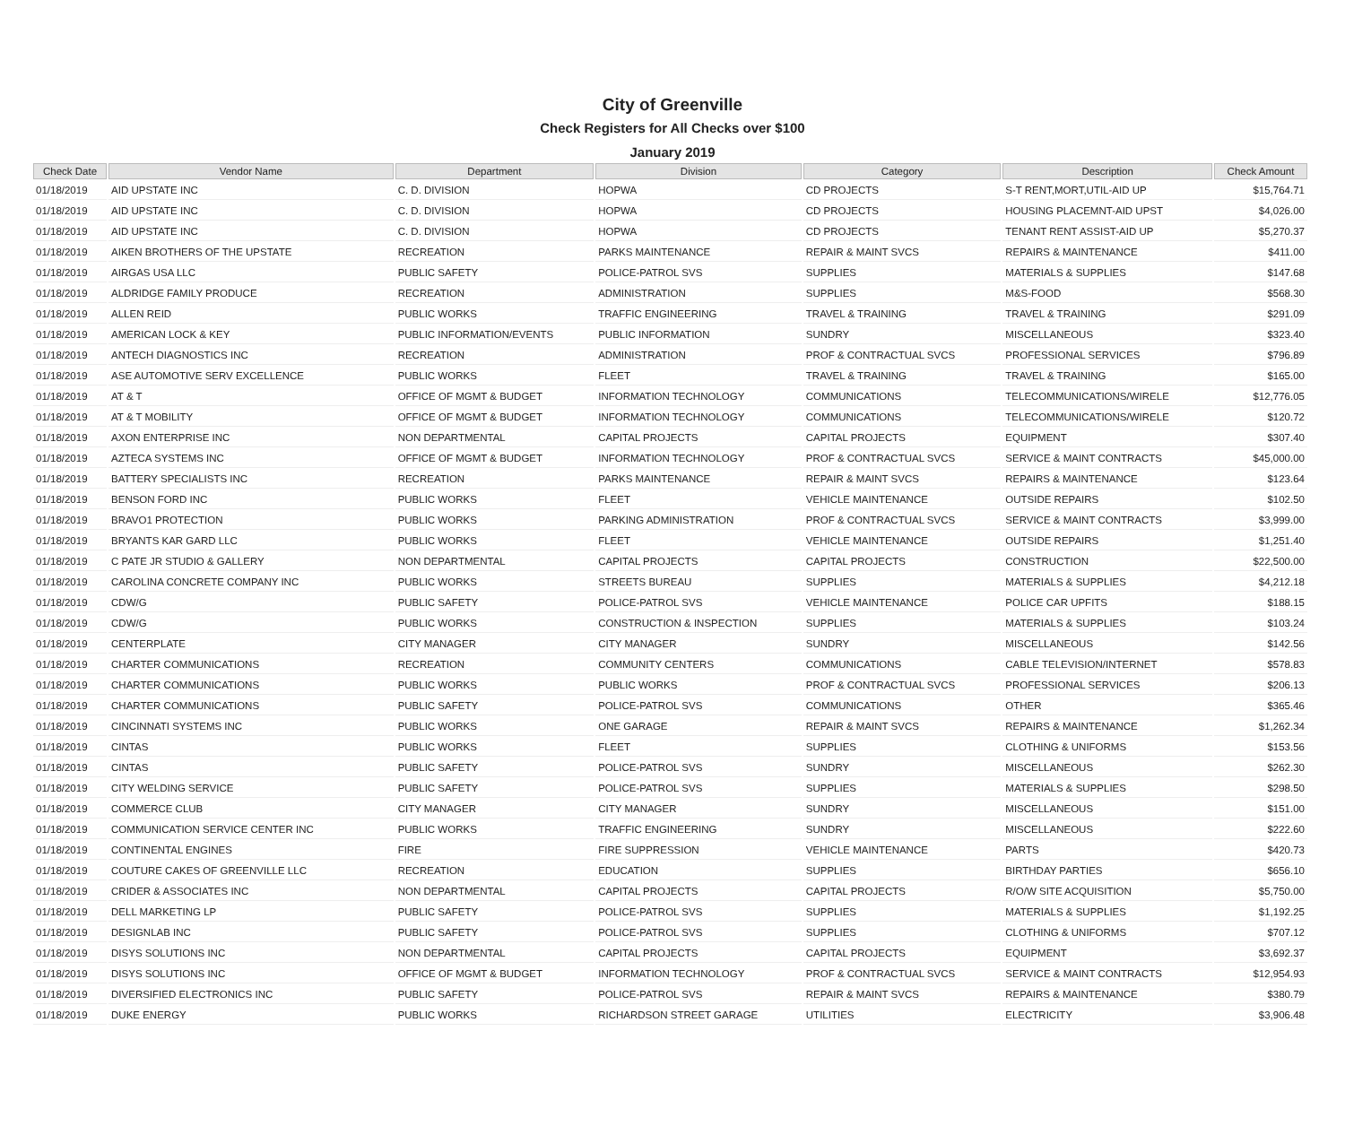City of Greenville
Check Registers for All Checks over $100
January 2019
| Check Date | Vendor Name | Department | Division | Category | Description | Check Amount |
| --- | --- | --- | --- | --- | --- | --- |
| 01/18/2019 | AID UPSTATE INC | C. D. DIVISION | HOPWA | CD PROJECTS | S-T RENT,MORT,UTIL-AID UP | $15,764.71 |
| 01/18/2019 | AID UPSTATE INC | C. D. DIVISION | HOPWA | CD PROJECTS | HOUSING PLACEMNT-AID UPST | $4,026.00 |
| 01/18/2019 | AID UPSTATE INC | C. D. DIVISION | HOPWA | CD PROJECTS | TENANT RENT ASSIST-AID UP | $5,270.37 |
| 01/18/2019 | AIKEN BROTHERS OF THE UPSTATE | RECREATION | PARKS MAINTENANCE | REPAIR & MAINT SVCS | REPAIRS & MAINTENANCE | $411.00 |
| 01/18/2019 | AIRGAS USA LLC | PUBLIC SAFETY | POLICE-PATROL SVS | SUPPLIES | MATERIALS & SUPPLIES | $147.68 |
| 01/18/2019 | ALDRIDGE FAMILY PRODUCE | RECREATION | ADMINISTRATION | SUPPLIES | M&S-FOOD | $568.30 |
| 01/18/2019 | ALLEN REID | PUBLIC WORKS | TRAFFIC ENGINEERING | TRAVEL & TRAINING | TRAVEL & TRAINING | $291.09 |
| 01/18/2019 | AMERICAN LOCK & KEY | PUBLIC INFORMATION/EVENTS | PUBLIC INFORMATION | SUNDRY | MISCELLANEOUS | $323.40 |
| 01/18/2019 | ANTECH DIAGNOSTICS INC | RECREATION | ADMINISTRATION | PROF & CONTRACTUAL SVCS | PROFESSIONAL SERVICES | $796.89 |
| 01/18/2019 | ASE AUTOMOTIVE SERV EXCELLENCE | PUBLIC WORKS | FLEET | TRAVEL & TRAINING | TRAVEL & TRAINING | $165.00 |
| 01/18/2019 | AT & T | OFFICE OF MGMT & BUDGET | INFORMATION TECHNOLOGY | COMMUNICATIONS | TELECOMMUNICATIONS/WIRELE | $12,776.05 |
| 01/18/2019 | AT & T MOBILITY | OFFICE OF MGMT & BUDGET | INFORMATION TECHNOLOGY | COMMUNICATIONS | TELECOMMUNICATIONS/WIRELE | $120.72 |
| 01/18/2019 | AXON ENTERPRISE INC | NON DEPARTMENTAL | CAPITAL PROJECTS | CAPITAL PROJECTS | EQUIPMENT | $307.40 |
| 01/18/2019 | AZTECA SYSTEMS INC | OFFICE OF MGMT & BUDGET | INFORMATION TECHNOLOGY | PROF & CONTRACTUAL SVCS | SERVICE & MAINT CONTRACTS | $45,000.00 |
| 01/18/2019 | BATTERY SPECIALISTS INC | RECREATION | PARKS MAINTENANCE | REPAIR & MAINT SVCS | REPAIRS & MAINTENANCE | $123.64 |
| 01/18/2019 | BENSON FORD INC | PUBLIC WORKS | FLEET | VEHICLE MAINTENANCE | OUTSIDE REPAIRS | $102.50 |
| 01/18/2019 | BRAVO1 PROTECTION | PUBLIC WORKS | PARKING ADMINISTRATION | PROF & CONTRACTUAL SVCS | SERVICE & MAINT CONTRACTS | $3,999.00 |
| 01/18/2019 | BRYANTS KAR GARD LLC | PUBLIC WORKS | FLEET | VEHICLE MAINTENANCE | OUTSIDE REPAIRS | $1,251.40 |
| 01/18/2019 | C PATE JR STUDIO & GALLERY | NON DEPARTMENTAL | CAPITAL PROJECTS | CAPITAL PROJECTS | CONSTRUCTION | $22,500.00 |
| 01/18/2019 | CAROLINA CONCRETE COMPANY INC | PUBLIC WORKS | STREETS BUREAU | SUPPLIES | MATERIALS & SUPPLIES | $4,212.18 |
| 01/18/2019 | CDW/G | PUBLIC SAFETY | POLICE-PATROL SVS | VEHICLE MAINTENANCE | POLICE CAR UPFITS | $188.15 |
| 01/18/2019 | CDW/G | PUBLIC WORKS | CONSTRUCTION & INSPECTION | SUPPLIES | MATERIALS & SUPPLIES | $103.24 |
| 01/18/2019 | CENTERPLATE | CITY MANAGER | CITY MANAGER | SUNDRY | MISCELLANEOUS | $142.56 |
| 01/18/2019 | CHARTER COMMUNICATIONS | RECREATION | COMMUNITY CENTERS | COMMUNICATIONS | CABLE TELEVISION/INTERNET | $578.83 |
| 01/18/2019 | CHARTER COMMUNICATIONS | PUBLIC WORKS | PUBLIC WORKS | PROF & CONTRACTUAL SVCS | PROFESSIONAL SERVICES | $206.13 |
| 01/18/2019 | CHARTER COMMUNICATIONS | PUBLIC SAFETY | POLICE-PATROL SVS | COMMUNICATIONS | OTHER | $365.46 |
| 01/18/2019 | CINCINNATI SYSTEMS INC | PUBLIC WORKS | ONE GARAGE | REPAIR & MAINT SVCS | REPAIRS & MAINTENANCE | $1,262.34 |
| 01/18/2019 | CINTAS | PUBLIC WORKS | FLEET | SUPPLIES | CLOTHING & UNIFORMS | $153.56 |
| 01/18/2019 | CINTAS | PUBLIC SAFETY | POLICE-PATROL SVS | SUNDRY | MISCELLANEOUS | $262.30 |
| 01/18/2019 | CITY WELDING SERVICE | PUBLIC SAFETY | POLICE-PATROL SVS | SUPPLIES | MATERIALS & SUPPLIES | $298.50 |
| 01/18/2019 | COMMERCE CLUB | CITY MANAGER | CITY MANAGER | SUNDRY | MISCELLANEOUS | $151.00 |
| 01/18/2019 | COMMUNICATION SERVICE CENTER INC | PUBLIC WORKS | TRAFFIC ENGINEERING | SUNDRY | MISCELLANEOUS | $222.60 |
| 01/18/2019 | CONTINENTAL ENGINES | FIRE | FIRE SUPPRESSION | VEHICLE MAINTENANCE | PARTS | $420.73 |
| 01/18/2019 | COUTURE CAKES OF GREENVILLE LLC | RECREATION | EDUCATION | SUPPLIES | BIRTHDAY PARTIES | $656.10 |
| 01/18/2019 | CRIDER & ASSOCIATES INC | NON DEPARTMENTAL | CAPITAL PROJECTS | CAPITAL PROJECTS | R/O/W SITE ACQUISITION | $5,750.00 |
| 01/18/2019 | DELL MARKETING LP | PUBLIC SAFETY | POLICE-PATROL SVS | SUPPLIES | MATERIALS & SUPPLIES | $1,192.25 |
| 01/18/2019 | DESIGNLAB INC | PUBLIC SAFETY | POLICE-PATROL SVS | SUPPLIES | CLOTHING & UNIFORMS | $707.12 |
| 01/18/2019 | DISYS SOLUTIONS INC | NON DEPARTMENTAL | CAPITAL PROJECTS | CAPITAL PROJECTS | EQUIPMENT | $3,692.37 |
| 01/18/2019 | DISYS SOLUTIONS INC | OFFICE OF MGMT & BUDGET | INFORMATION TECHNOLOGY | PROF & CONTRACTUAL SVCS | SERVICE & MAINT CONTRACTS | $12,954.93 |
| 01/18/2019 | DIVERSIFIED ELECTRONICS INC | PUBLIC SAFETY | POLICE-PATROL SVS | REPAIR & MAINT SVCS | REPAIRS & MAINTENANCE | $380.79 |
| 01/18/2019 | DUKE ENERGY | PUBLIC WORKS | RICHARDSON STREET GARAGE | UTILITIES | ELECTRICITY | $3,906.48 |